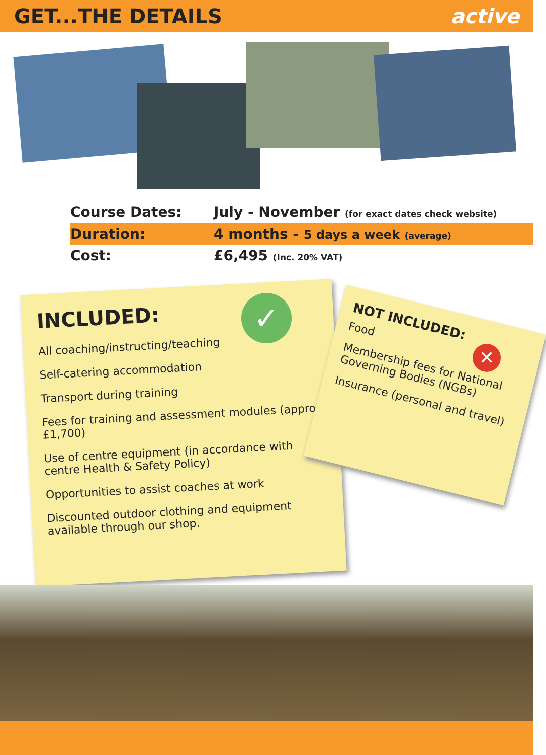GET...THE DETAILS active
Course Dates: July - November (for exact dates check website)
Duration: 4 months - 5 days a week (average)
Cost: £6,495 (Inc. 20% VAT)
INCLUDED:
All coaching/instructing/teaching
Self-catering accommodation
Transport during training
Fees for training and assessment modules (approx £1,700)
Use of centre equipment (in accordance with centre Health & Safety Policy)
Opportunities to assist coaches at work
Discounted outdoor clothing and equipment available through our shop.
✓
NOT INCLUDED:
Food
Membership fees for National Governing Bodies (NGBs)
Insurance (personal and travel)
✕